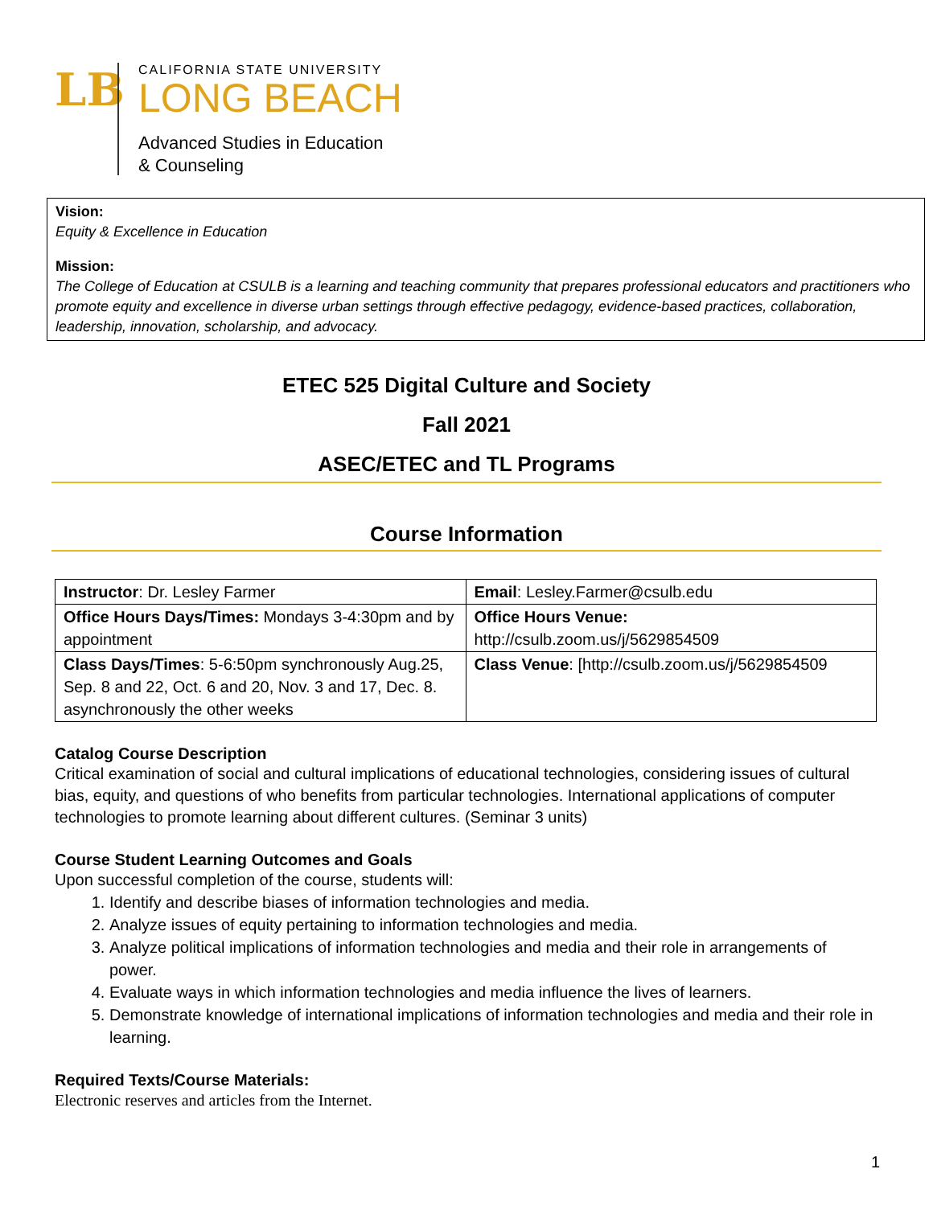LB
CALIFORNIA STATE UNIVERSITY
LONG BEACH
Advanced Studies in Education
& Counseling
Vision:
Equity & Excellence in Education
Mission:
The College of Education at CSULB is a learning and teaching community that prepares professional educators and practitioners who promote equity and excellence in diverse urban settings through effective pedagogy, evidence-based practices, collaboration, leadership, innovation, scholarship, and advocacy.
ETEC 525 Digital Culture and Society
Fall 2021
ASEC/ETEC and TL Programs
Course Information
| Instructor : Dr. Lesley Farmer | Email : Lesley.Farmer@csulb.edu |
| Office Hours Days/Times: Mondays 3-4:30pm and by appointment | Office Hours Venue: http://csulb.zoom.us/j/5629854509 |
| Class Days/Times : 5-6:50pm synchronously Aug.25, Sep. 8 and 22, Oct. 6 and 20, Nov. 3 and 17, Dec. 8. asynchronously the other weeks | Class Venue : [http://csulb.zoom.us/j/5629854509 |
Catalog Course Description
Critical examination of social and cultural implications of educational technologies, considering issues of cultural bias, equity, and questions of who benefits from particular technologies. International applications of computer technologies to promote learning about different cultures. (Seminar 3 units)
Course Student Learning Outcomes and Goals
Upon successful completion of the course, students will:
1. Identify and describe biases of information technologies and media.
2. Analyze issues of equity pertaining to information technologies and media.
3. Analyze political implications of information technologies and media and their role in arrangements of power.
4. Evaluate ways in which information technologies and media influence the lives of learners.
5. Demonstrate knowledge of international implications of information technologies and media and their role in learning.
Required Texts/Course Materials:
Electronic reserves and articles from the Internet.
1